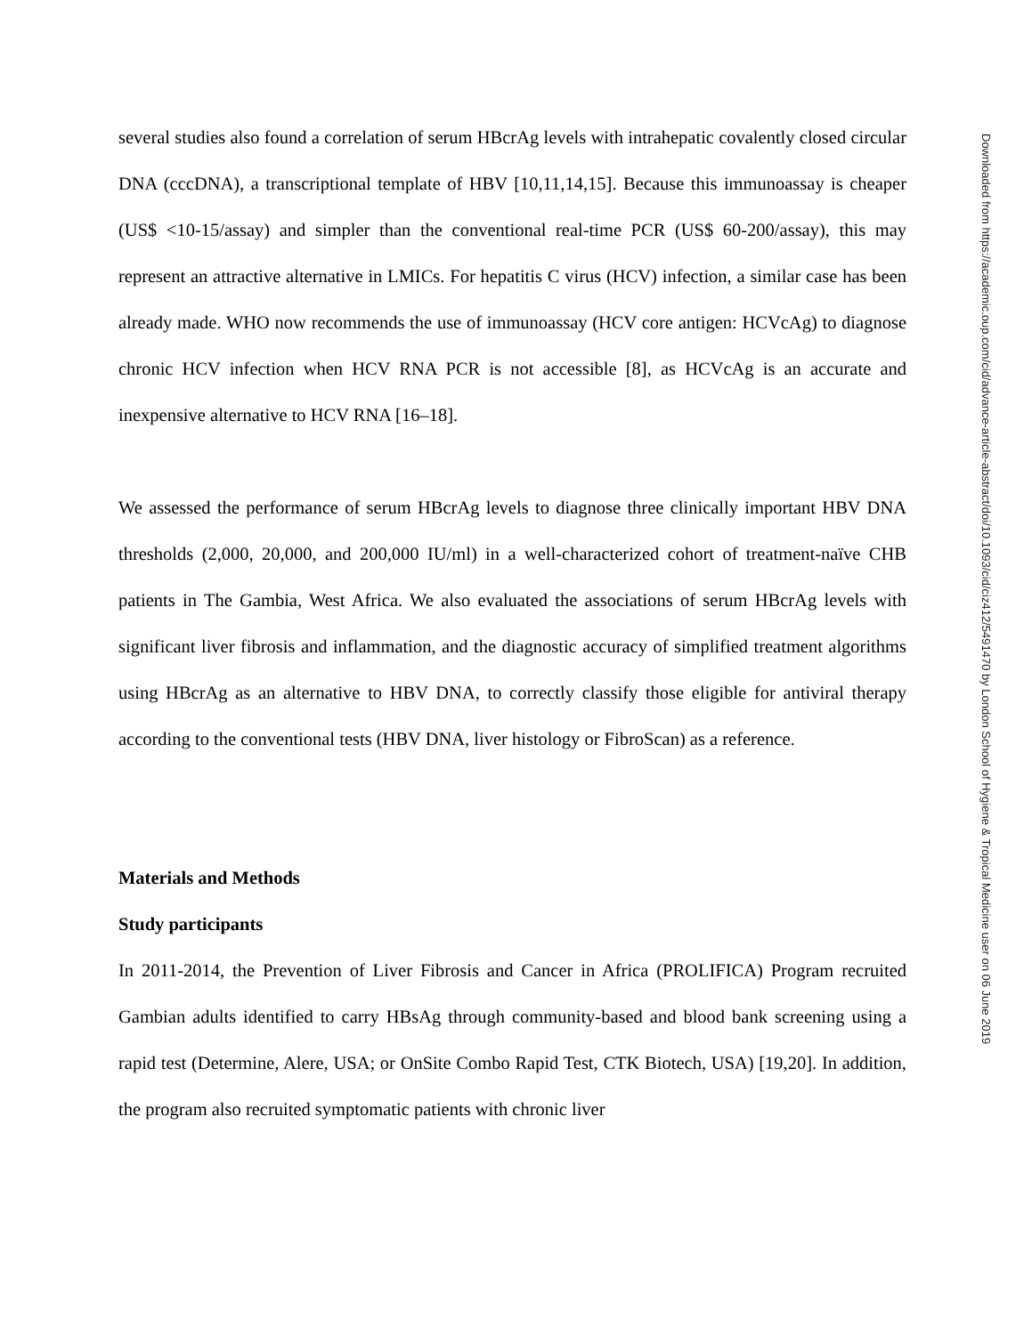several studies also found a correlation of serum HBcrAg levels with intrahepatic covalently closed circular DNA (cccDNA), a transcriptional template of HBV [10,11,14,15]. Because this immunoassay is cheaper (US$ <10-15/assay) and simpler than the conventional real-time PCR (US$ 60-200/assay), this may represent an attractive alternative in LMICs. For hepatitis C virus (HCV) infection, a similar case has been already made. WHO now recommends the use of immunoassay (HCV core antigen: HCVcAg) to diagnose chronic HCV infection when HCV RNA PCR is not accessible [8], as HCVcAg is an accurate and inexpensive alternative to HCV RNA [16–18].
We assessed the performance of serum HBcrAg levels to diagnose three clinically important HBV DNA thresholds (2,000, 20,000, and 200,000 IU/ml) in a well-characterized cohort of treatment-naïve CHB patients in The Gambia, West Africa. We also evaluated the associations of serum HBcrAg levels with significant liver fibrosis and inflammation, and the diagnostic accuracy of simplified treatment algorithms using HBcrAg as an alternative to HBV DNA, to correctly classify those eligible for antiviral therapy according to the conventional tests (HBV DNA, liver histology or FibroScan) as a reference.
Materials and Methods
Study participants
In 2011-2014, the Prevention of Liver Fibrosis and Cancer in Africa (PROLIFICA) Program recruited Gambian adults identified to carry HBsAg through community-based and blood bank screening using a rapid test (Determine, Alere, USA; or OnSite Combo Rapid Test, CTK Biotech, USA) [19,20]. In addition, the program also recruited symptomatic patients with chronic liver
Downloaded from https://academic.oup.com/cid/advance-article-abstract/doi/10.1093/cid/ciz412/5491470 by London School of Hygiene & Tropical Medicine user on 06 June 2019